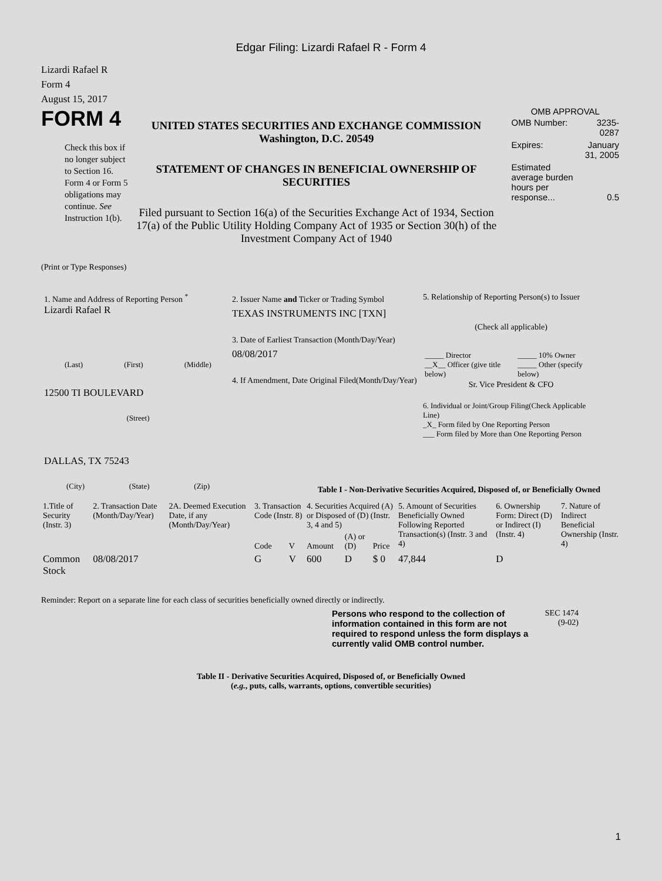Edgar Filing: Lizardi Rafael R - Form 4
Lizardi Rafael R
Form 4
August 15, 2017
FORM 4
Check this box if no longer subject to Section 16. Form 4 or Form 5 obligations may continue. See Instruction 1(b).
UNITED STATES SECURITIES AND EXCHANGE COMMISSION
Washington, D.C. 20549
STATEMENT OF CHANGES IN BENEFICIAL OWNERSHIP OF SECURITIES
Filed pursuant to Section 16(a) of the Securities Exchange Act of 1934, Section 17(a) of the Public Utility Holding Company Act of 1935 or Section 30(h) of the Investment Company Act of 1940
OMB APPROVAL
| OMB Number: | 3235-0287 |
| Expires: | January 31, 2005 |
| Estimated average burden hours per response... | 0.5 |
(Print or Type Responses)
1. Name and Address of Reporting Person <sup>*</sup>
Lizardi Rafael R
(Last) (First) (Middle)
12500 TI BOULEVARD
(Street)
DALLAS, TX 75243
(City) (State) (Zip)
2. Issuer Name and Ticker or Trading Symbol
TEXAS INSTRUMENTS INC [TXN]
3. Date of Earliest Transaction (Month/Day/Year)
08/08/2017
4. If Amendment, Date Original Filed(Month/Day/Year)
5. Relationship of Reporting Person(s) to Issuer
(Check all applicable)
| _____ Director __X__ Officer (give title below) | _____ 10% Owner _____ Other (specify below) |
Sr. Vice President & CFO
6. Individual or Joint/Group Filing(Check Applicable Line)
_X_ Form filed by One Reporting Person
___ Form filed by More than One Reporting Person
Table I - Non-Derivative Securities Acquired, Disposed of, or Beneficially Owned
| 1.Title of Security (Instr. 3) | 2. Transaction Date (Month/Day/Year) | 2A. Deemed Execution Date, if any (Month/Day/Year) | 3. Transaction Code (Instr. 8) | | 4. Securities Acquired (A) or Disposed of (D) (Instr. 3, 4 and 5) | | | 5. Amount of Securities Beneficially Owned Following Reported Transaction(s) (Instr. 3 and 4) | 6. Ownership Form: Direct (D) or Indirect (I) (Instr. 4) | 7. Nature of Indirect Beneficial Ownership (Instr. 4) |
| --- | --- | --- | --- | --- | --- | --- | --- | --- | --- | --- |
| | | | Code | V | Amount | (A) or (D) | Price | | | |
| Common Stock | 08/08/2017 | | G | V | 600 | D | $ 0 | 47,844 | D | |
Reminder: Report on a separate line for each class of securities beneficially owned directly or indirectly.
Persons who respond to the collection of information contained in this form are not required to respond unless the form displays a currently valid OMB control number.
SEC 1474
(9-02)
Table II - Derivative Securities Acquired, Disposed of, or Beneficially Owned
(e.g., puts, calls, warrants, options, convertible securities)
1